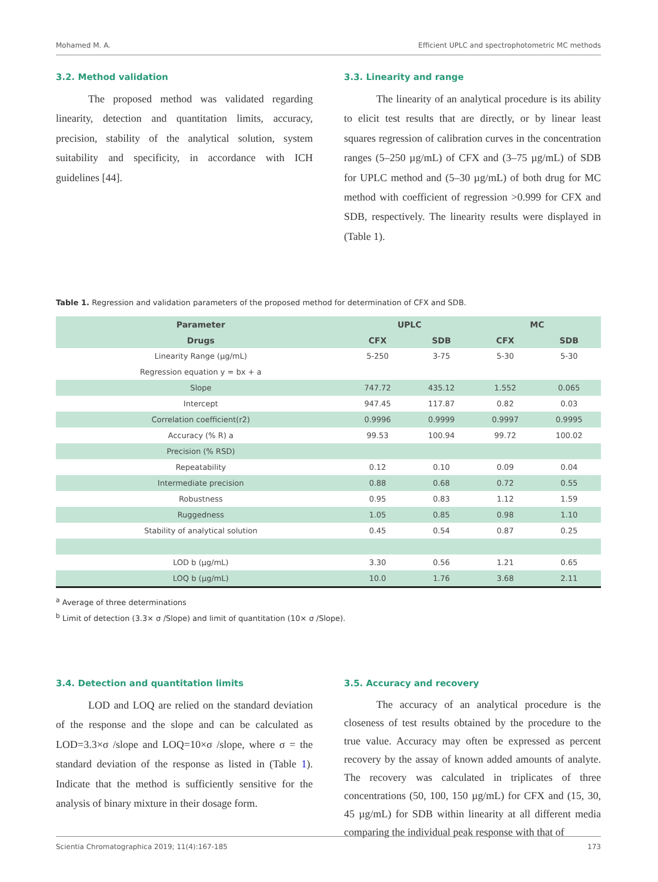Mohamed M. A. Efficient UPLC and spectrophotometric MC methods
3.2. Method validation
The proposed method was validated regarding linearity, detection and quantitation limits, accuracy, precision, stability of the analytical solution, system suitability and specificity, in accordance with ICH guidelines [44].
3.3. Linearity and range
The linearity of an analytical procedure is its ability to elicit test results that are directly, or by linear least squares regression of calibration curves in the concentration ranges (5–250 µg/mL) of CFX and (3–75 µg/mL) of SDB for UPLC method and (5–30 µg/mL) of both drug for MC method with coefficient of regression >0.999 for CFX and SDB, respectively. The linearity results were displayed in (Table 1).
Table 1. Regression and validation parameters of the proposed method for determination of CFX and SDB.
| Parameter | UPLC | | MC | |
| --- | --- | --- | --- | --- |
| Drugs | CFX | SDB | CFX | SDB |
| Linearity Range (µg/mL) | 5-250 | 3-75 | 5-30 | 5-30 |
| Regression equation y = bx + a | | | | |
| Slope | 747.72 | 435.12 | 1.552 | 0.065 |
| Intercept | 947.45 | 117.87 | 0.82 | 0.03 |
| Correlation coefficient(r2) | 0.9996 | 0.9999 | 0.9997 | 0.9995 |
| Accuracy (% R) a | 99.53 | 100.94 | 99.72 | 100.02 |
| Precision (% RSD) | | | | |
| Repeatability | 0.12 | 0.10 | 0.09 | 0.04 |
| Intermediate precision | 0.88 | 0.68 | 0.72 | 0.55 |
| Robustness | 0.95 | 0.83 | 1.12 | 1.59 |
| Ruggedness | 1.05 | 0.85 | 0.98 | 1.10 |
| Stability of analytical solution | 0.45 | 0.54 | 0.87 | 0.25 |
| LOD b (µg/mL) | 3.30 | 0.56 | 1.21 | 0.65 |
| LOQ b (µg/mL) | 10.0 | 1.76 | 3.68 | 2.11 |
<sup>a</sup> Average of three determinations
<sup>b</sup> Limit of detection (3.3× σ /Slope) and limit of quantitation (10× σ /Slope).
3.4. Detection and quantitation limits
LOD and LOQ are relied on the standard deviation of the response and the slope and can be calculated as LOD=3.3×σ /slope and LOQ=10×σ /slope, where σ = the standard deviation of the response as listed in (Table 1). Indicate that the method is sufficiently sensitive for the analysis of binary mixture in their dosage form.
3.5. Accuracy and recovery
The accuracy of an analytical procedure is the closeness of test results obtained by the procedure to the true value. Accuracy may often be expressed as percent recovery by the assay of known added amounts of analyte. The recovery was calculated in triplicates of three concentrations (50, 100, 150 µg/mL) for CFX and (15, 30, 45 µg/mL) for SDB within linearity at all different media comparing the individual peak response with that of
Scientia Chromatographica 2019; 11(4):167-185 173